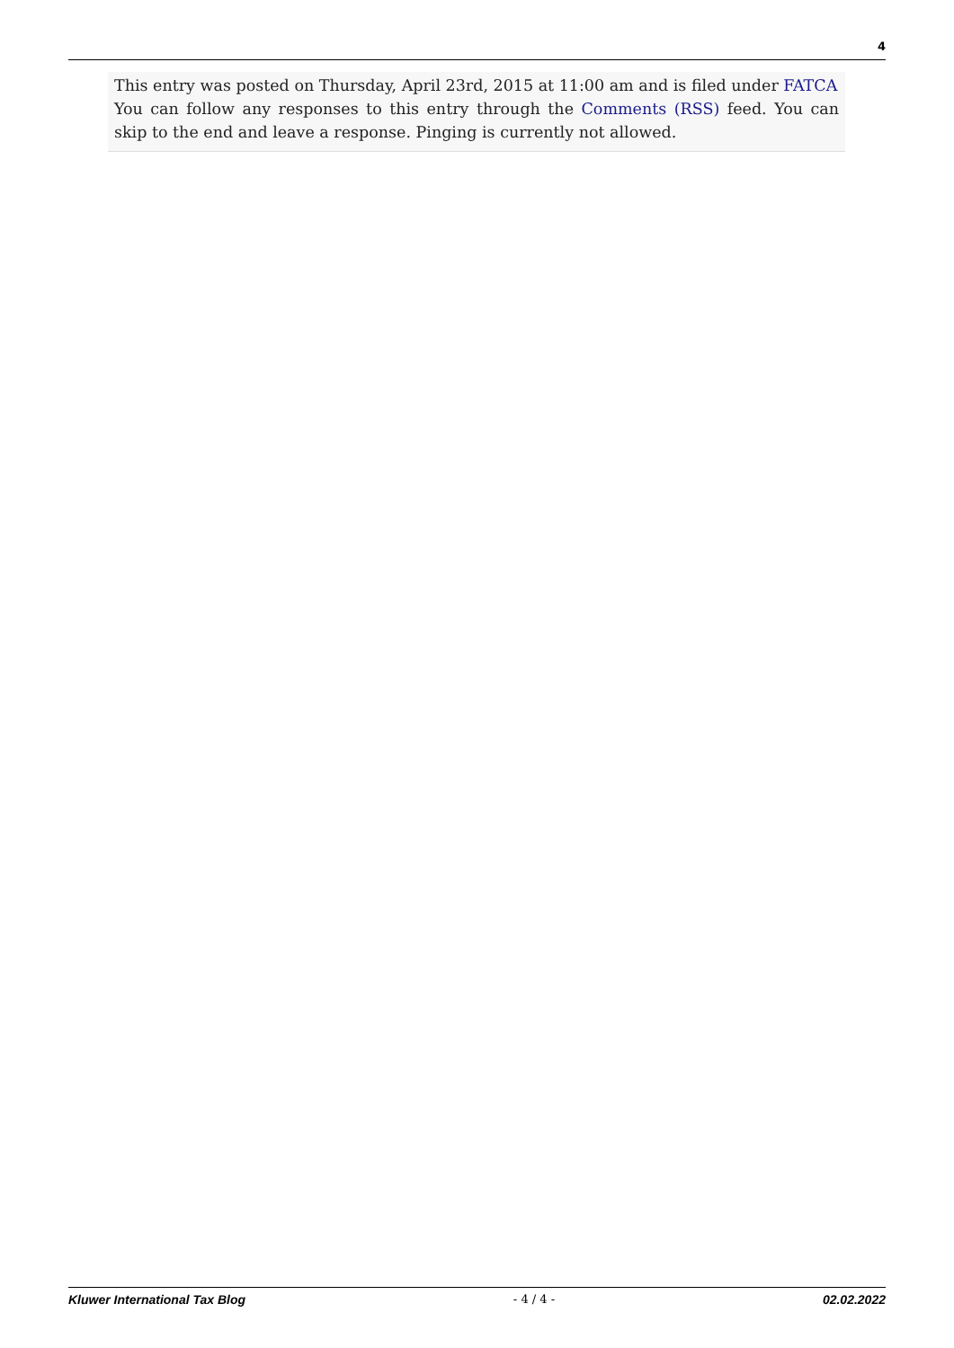4
This entry was posted on Thursday, April 23rd, 2015 at 11:00 am and is filed under FATCA
You can follow any responses to this entry through the Comments (RSS) feed. You can skip to the end and leave a response. Pinging is currently not allowed.
Kluwer International Tax Blog - 4 / 4 - 02.02.2022